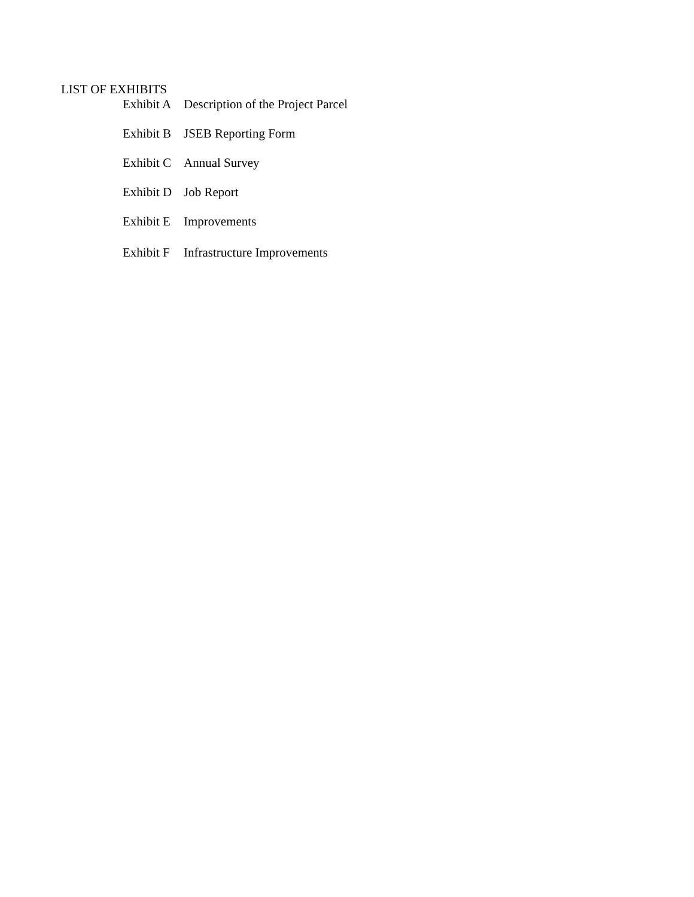LIST OF EXHIBITS
| Exhibit A | Description of the Project Parcel |
| Exhibit B | JSEB Reporting Form |
| Exhibit C | Annual Survey |
| Exhibit D | Job Report |
| Exhibit E | Improvements |
| Exhibit F | Infrastructure Improvements |